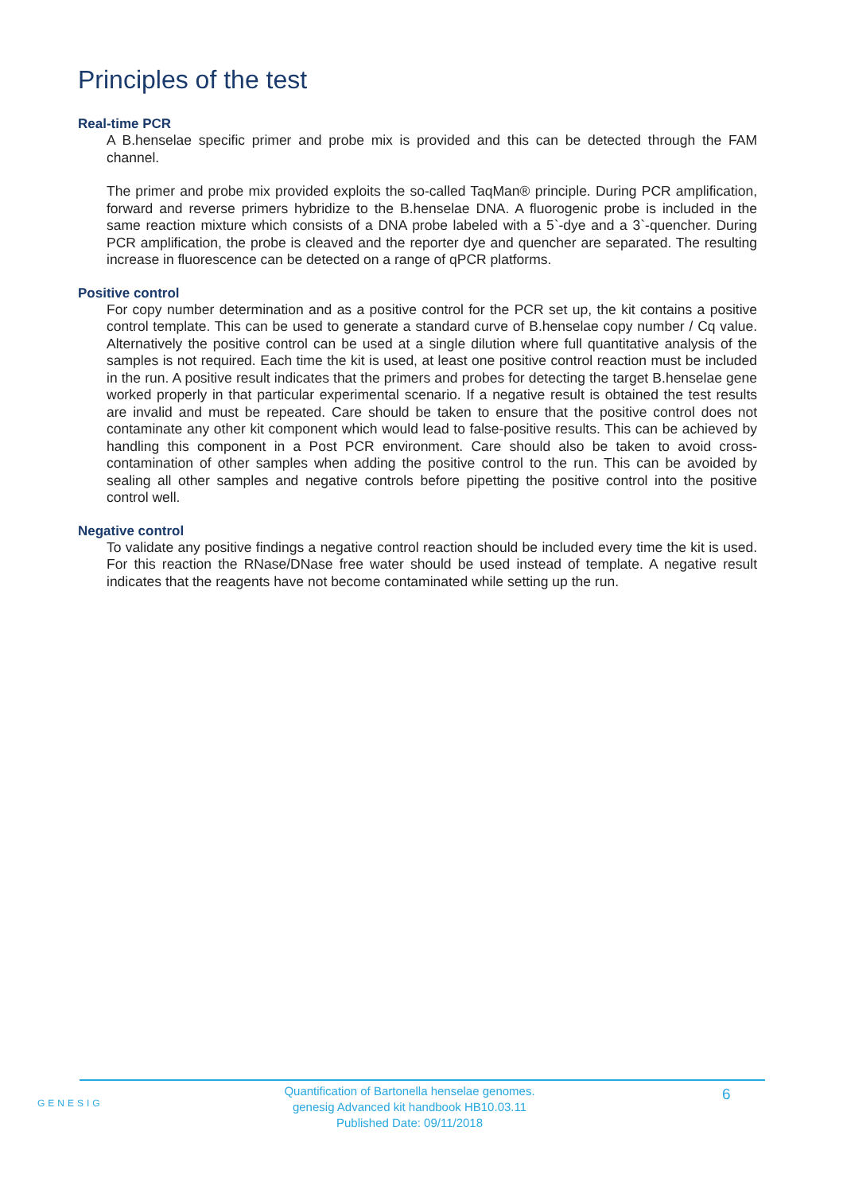Principles of the test
Real-time PCR
A B.henselae specific primer and probe mix is provided and this can be detected through the FAM channel.
The primer and probe mix provided exploits the so-called TaqMan® principle. During PCR amplification, forward and reverse primers hybridize to the B.henselae DNA. A fluorogenic probe is included in the same reaction mixture which consists of a DNA probe labeled with a 5`-dye and a 3`-quencher. During PCR amplification, the probe is cleaved and the reporter dye and quencher are separated. The resulting increase in fluorescence can be detected on a range of qPCR platforms.
Positive control
For copy number determination and as a positive control for the PCR set up, the kit contains a positive control template. This can be used to generate a standard curve of B.henselae copy number / Cq value. Alternatively the positive control can be used at a single dilution where full quantitative analysis of the samples is not required. Each time the kit is used, at least one positive control reaction must be included in the run. A positive result indicates that the primers and probes for detecting the target B.henselae gene worked properly in that particular experimental scenario. If a negative result is obtained the test results are invalid and must be repeated. Care should be taken to ensure that the positive control does not contaminate any other kit component which would lead to false-positive results. This can be achieved by handling this component in a Post PCR environment. Care should also be taken to avoid cross-contamination of other samples when adding the positive control to the run. This can be avoided by sealing all other samples and negative controls before pipetting the positive control into the positive control well.
Negative control
To validate any positive findings a negative control reaction should be included every time the kit is used. For this reaction the RNase/DNase free water should be used instead of template. A negative result indicates that the reagents have not become contaminated while setting up the run.
GENESIG
Quantification of Bartonella henselae genomes.
genesig Advanced kit handbook HB10.03.11
Published Date: 09/11/2018
6